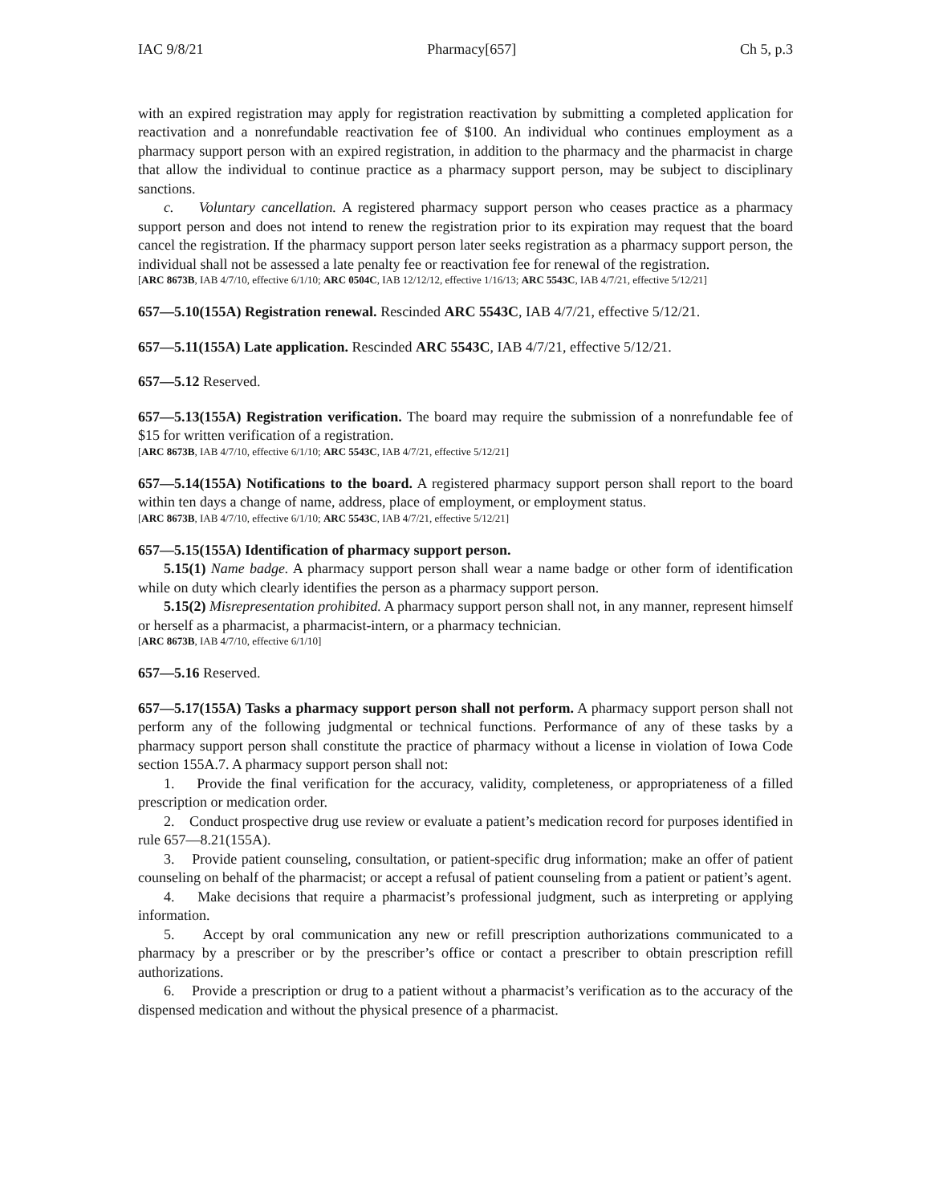IAC 9/8/21 Pharmacy[657] Ch 5, p.3
with an expired registration may apply for registration reactivation by submitting a completed application for reactivation and a nonrefundable reactivation fee of $100. An individual who continues employment as a pharmacy support person with an expired registration, in addition to the pharmacy and the pharmacist in charge that allow the individual to continue practice as a pharmacy support person, may be subject to disciplinary sanctions.
c. Voluntary cancellation. A registered pharmacy support person who ceases practice as a pharmacy support person and does not intend to renew the registration prior to its expiration may request that the board cancel the registration. If the pharmacy support person later seeks registration as a pharmacy support person, the individual shall not be assessed a late penalty fee or reactivation fee for renewal of the registration.
[ARC 8673B, IAB 4/7/10, effective 6/1/10; ARC 0504C, IAB 12/12/12, effective 1/16/13; ARC 5543C, IAB 4/7/21, effective 5/12/21]
657—5.10(155A) Registration renewal. Rescinded ARC 5543C, IAB 4/7/21, effective 5/12/21.
657—5.11(155A) Late application. Rescinded ARC 5543C, IAB 4/7/21, effective 5/12/21.
657—5.12 Reserved.
657—5.13(155A) Registration verification. The board may require the submission of a nonrefundable fee of $15 for written verification of a registration.
[ARC 8673B, IAB 4/7/10, effective 6/1/10; ARC 5543C, IAB 4/7/21, effective 5/12/21]
657—5.14(155A) Notifications to the board. A registered pharmacy support person shall report to the board within ten days a change of name, address, place of employment, or employment status.
[ARC 8673B, IAB 4/7/10, effective 6/1/10; ARC 5543C, IAB 4/7/21, effective 5/12/21]
657—5.15(155A) Identification of pharmacy support person.
5.15(1) Name badge. A pharmacy support person shall wear a name badge or other form of identification while on duty which clearly identifies the person as a pharmacy support person.
5.15(2) Misrepresentation prohibited. A pharmacy support person shall not, in any manner, represent himself or herself as a pharmacist, a pharmacist-intern, or a pharmacy technician.
[ARC 8673B, IAB 4/7/10, effective 6/1/10]
657—5.16 Reserved.
657—5.17(155A) Tasks a pharmacy support person shall not perform. A pharmacy support person shall not perform any of the following judgmental or technical functions. Performance of any of these tasks by a pharmacy support person shall constitute the practice of pharmacy without a license in violation of Iowa Code section 155A.7. A pharmacy support person shall not:
1. Provide the final verification for the accuracy, validity, completeness, or appropriateness of a filled prescription or medication order.
2. Conduct prospective drug use review or evaluate a patient’s medication record for purposes identified in rule 657—8.21(155A).
3. Provide patient counseling, consultation, or patient-specific drug information; make an offer of patient counseling on behalf of the pharmacist; or accept a refusal of patient counseling from a patient or patient’s agent.
4. Make decisions that require a pharmacist’s professional judgment, such as interpreting or applying information.
5. Accept by oral communication any new or refill prescription authorizations communicated to a pharmacy by a prescriber or by the prescriber’s office or contact a prescriber to obtain prescription refill authorizations.
6. Provide a prescription or drug to a patient without a pharmacist’s verification as to the accuracy of the dispensed medication and without the physical presence of a pharmacist.